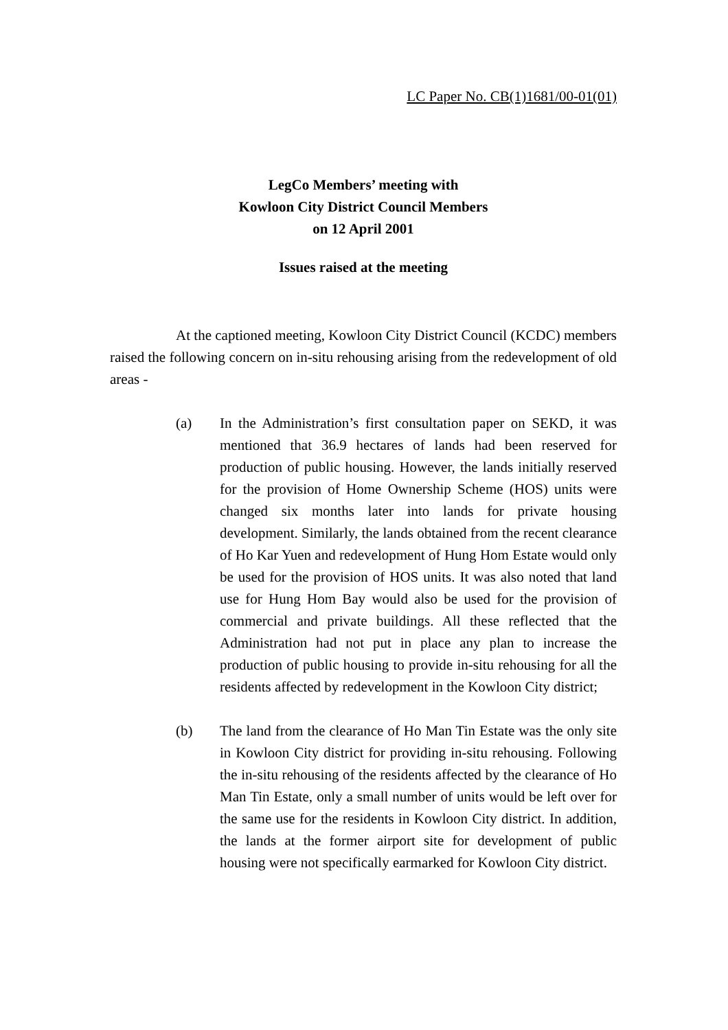LC Paper No. CB(1)1681/00-01(01)
LegCo Members’ meeting with
Kowloon City District Council Members
on 12 April 2001
Issues raised at the meeting
At the captioned meeting, Kowloon City District Council (KCDC) members raised the following concern on in-situ rehousing arising from the redevelopment of old areas -
(a) In the Administration’s first consultation paper on SEKD, it was mentioned that 36.9 hectares of lands had been reserved for production of public housing. However, the lands initially reserved for the provision of Home Ownership Scheme (HOS) units were changed six months later into lands for private housing development. Similarly, the lands obtained from the recent clearance of Ho Kar Yuen and redevelopment of Hung Hom Estate would only be used for the provision of HOS units. It was also noted that land use for Hung Hom Bay would also be used for the provision of commercial and private buildings. All these reflected that the Administration had not put in place any plan to increase the production of public housing to provide in-situ rehousing for all the residents affected by redevelopment in the Kowloon City district;
(b) The land from the clearance of Ho Man Tin Estate was the only site in Kowloon City district for providing in-situ rehousing. Following the in-situ rehousing of the residents affected by the clearance of Ho Man Tin Estate, only a small number of units would be left over for the same use for the residents in Kowloon City district. In addition, the lands at the former airport site for development of public housing were not specifically earmarked for Kowloon City district.